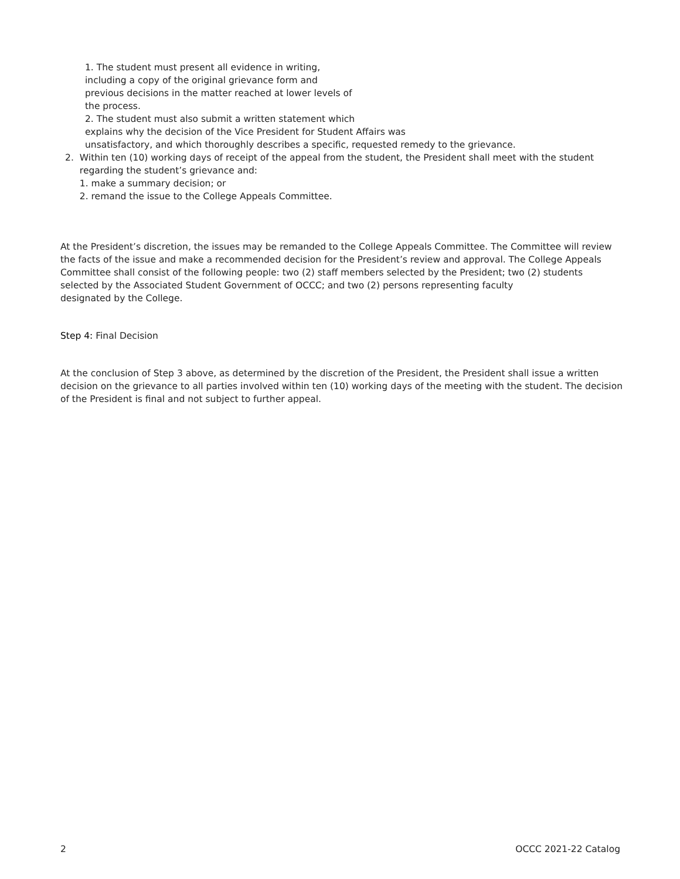1. The student must present all evidence in writing,
including a copy of the original grievance form and
previous decisions in the matter reached at lower levels of
the process.
2. The student must also submit a written statement which
explains why the decision of the Vice President for Student Affairs was
unsatisfactory, and which thoroughly describes a specific, requested remedy to the grievance.
2. Within ten (10) working days of receipt of the appeal from the student, the President shall meet with the student regarding the student’s grievance and:
1. make a summary decision; or
2. remand the issue to the College Appeals Committee.
At the President’s discretion, the issues may be remanded to the College Appeals Committee. The Committee will review the facts of the issue and make a recommended decision for the President’s review and approval. The College Appeals Committee shall consist of the following people: two (2) staff members selected by the President; two (2) students selected by the Associated Student Government of OCCC; and two (2) persons representing faculty
designated by the College.
Step 4: Final Decision
At the conclusion of Step 3 above, as determined by the discretion of the President, the President shall issue a written decision on the grievance to all parties involved within ten (10) working days of the meeting with the student. The decision of the President is final and not subject to further appeal.
2 OCCC 2021-22 Catalog